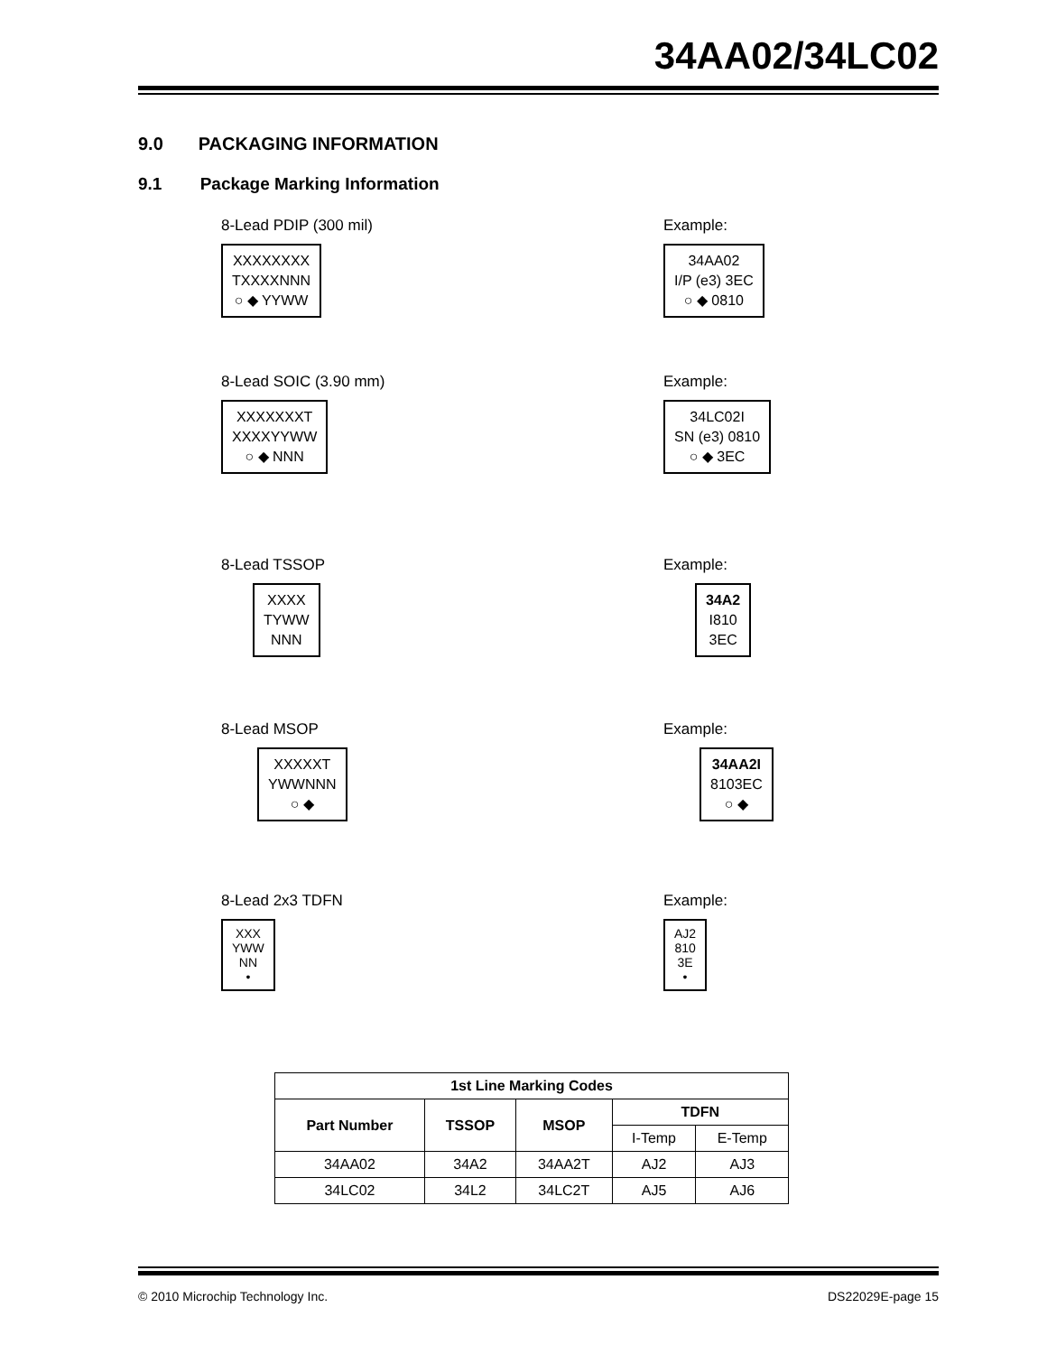34AA02/34LC02
9.0 PACKAGING INFORMATION
9.1 Package Marking Information
8-Lead PDIP (300 mil)
XXXXXXXX
TXXXXNNN
○ ◆ YYWW
Example:
34AA02
I/P (e3) 3EC
○ ◆ 0810
8-Lead SOIC (3.90 mm)
XXXXXXXT
XXXXYYWW
○ ◆ NNN
Example:
34LC02I
SN (e3) 0810
○ ◆ 3EC
8-Lead TSSOP
XXXX
TYWW
NNN
Example:
34A2
I810
3EC
8-Lead MSOP
XXXXXT
YWWNNN
○ ◆
Example:
34AA2I
8103EC
○ ◆
8-Lead 2x3 TDFN
XXX
YWW
NN
•
Example:
AJ2
810
3E
•
| 1st Line Marking Codes | | | | |
| --- | --- | --- | --- | --- |
| Part Number | TSSOP | MSOP | TDFN | |
| | | | I-Temp | E-Temp |
| 34AA02 | 34A2 | 34AA2T | AJ2 | AJ3 |
| 34LC02 | 34L2 | 34LC2T | AJ5 | AJ6 |
© 2010 Microchip Technology Inc.
DS22029E-page 15